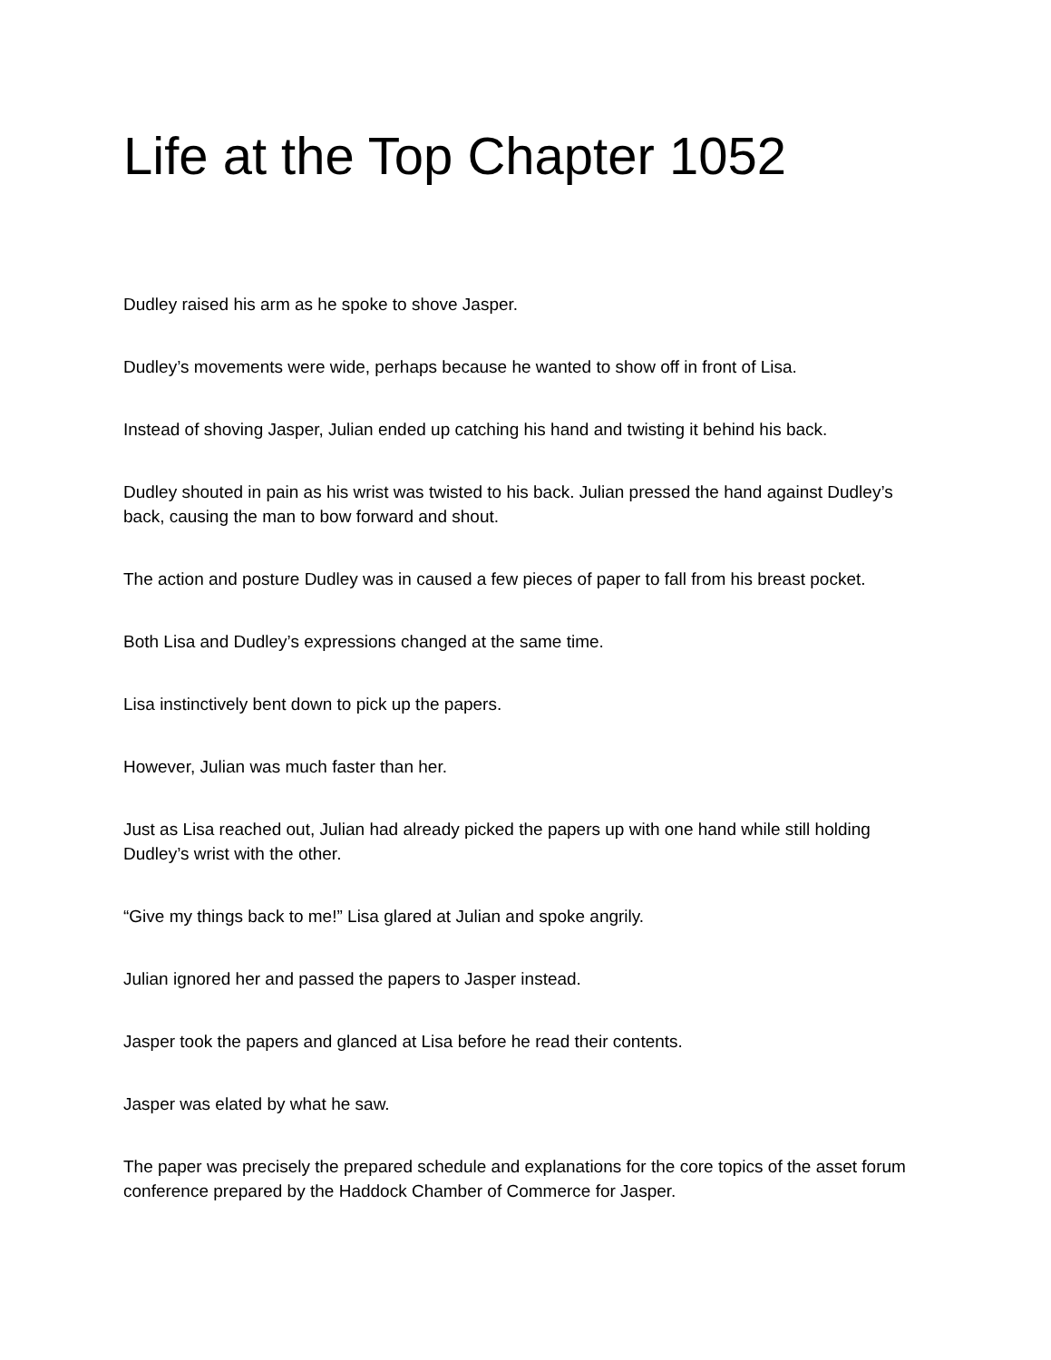Life at the Top Chapter 1052
Dudley raised his arm as he spoke to shove Jasper.
Dudley’s movements were wide, perhaps because he wanted to show off in front of Lisa.
Instead of shoving Jasper, Julian ended up catching his hand and twisting it behind his back.
Dudley shouted in pain as his wrist was twisted to his back. Julian pressed the hand against Dudley’s back, causing the man to bow forward and shout.
The action and posture Dudley was in caused a few pieces of paper to fall from his breast pocket.
Both Lisa and Dudley’s expressions changed at the same time.
Lisa instinctively bent down to pick up the papers.
However, Julian was much faster than her.
Just as Lisa reached out, Julian had already picked the papers up with one hand while still holding Dudley’s wrist with the other.
“Give my things back to me!” Lisa glared at Julian and spoke angrily.
Julian ignored her and passed the papers to Jasper instead.
Jasper took the papers and glanced at Lisa before he read their contents.
Jasper was elated by what he saw.
The paper was precisely the prepared schedule and explanations for the core topics of the asset forum conference prepared by the Haddock Chamber of Commerce for Jasper.